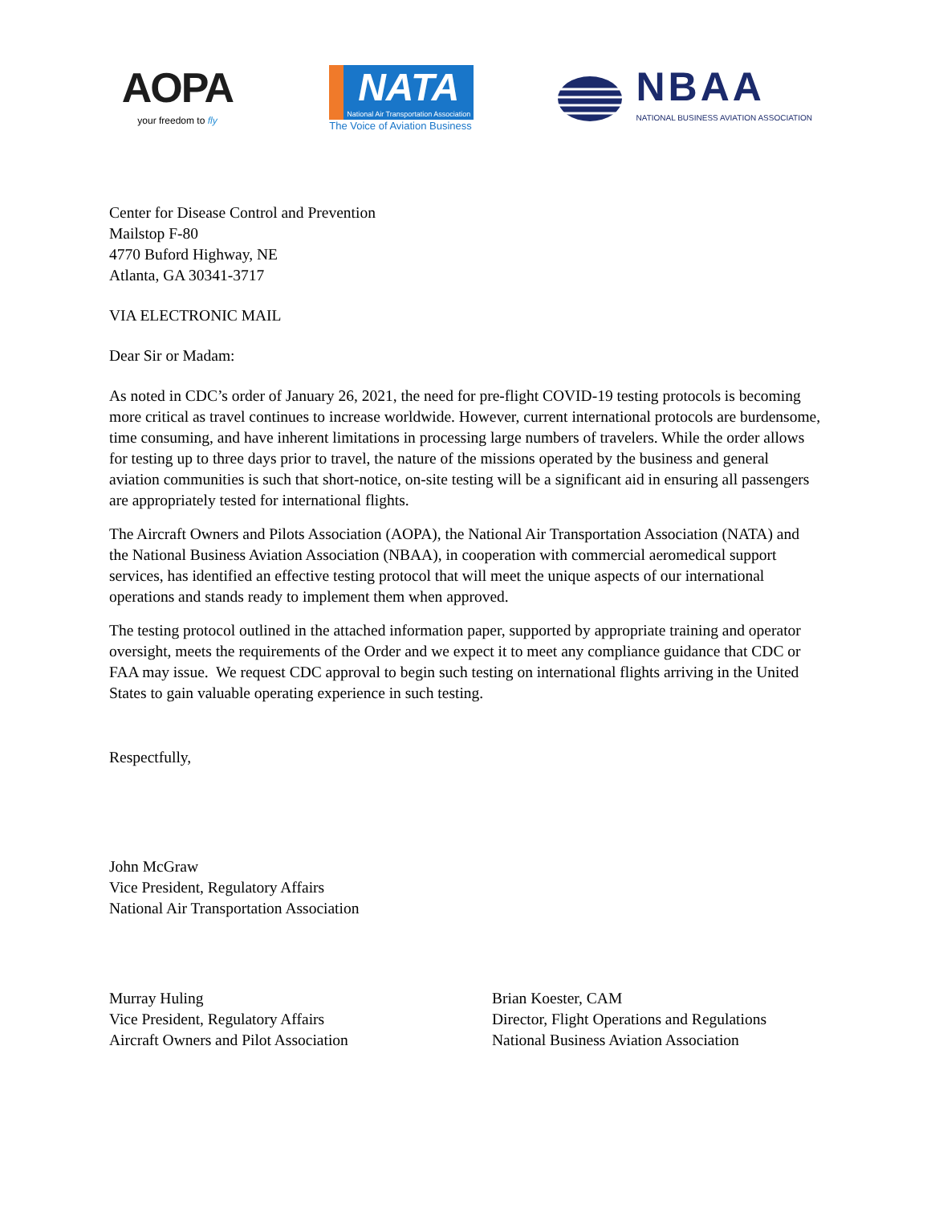AOPA
your freedom to fly
NATA
National Air Transportation Association
The Voice of Aviation Business
NBAA
NATIONAL BUSINESS AVIATION ASSOCIATION
Center for Disease Control and Prevention
Mailstop F-80
4770 Buford Highway, NE
Atlanta, GA 30341-3717
VIA ELECTRONIC MAIL
Dear Sir or Madam:
As noted in CDC’s order of January 26, 2021, the need for pre-flight COVID-19 testing protocols is becoming more critical as travel continues to increase worldwide. However, current international protocols are burdensome, time consuming, and have inherent limitations in processing large numbers of travelers. While the order allows for testing up to three days prior to travel, the nature of the missions operated by the business and general aviation communities is such that short-notice, on-site testing will be a significant aid in ensuring all passengers are appropriately tested for international flights.
The Aircraft Owners and Pilots Association (AOPA), the National Air Transportation Association (NATA) and the National Business Aviation Association (NBAA), in cooperation with commercial aeromedical support services, has identified an effective testing protocol that will meet the unique aspects of our international operations and stands ready to implement them when approved.
The testing protocol outlined in the attached information paper, supported by appropriate training and operator oversight, meets the requirements of the Order and we expect it to meet any compliance guidance that CDC or FAA may issue. We request CDC approval to begin such testing on international flights arriving in the United States to gain valuable operating experience in such testing.
Respectfully,
John McGraw
Vice President, Regulatory Affairs
National Air Transportation Association
Murray Huling
Vice President, Regulatory Affairs
Aircraft Owners and Pilot Association
Brian Koester, CAM
Director, Flight Operations and Regulations
National Business Aviation Association